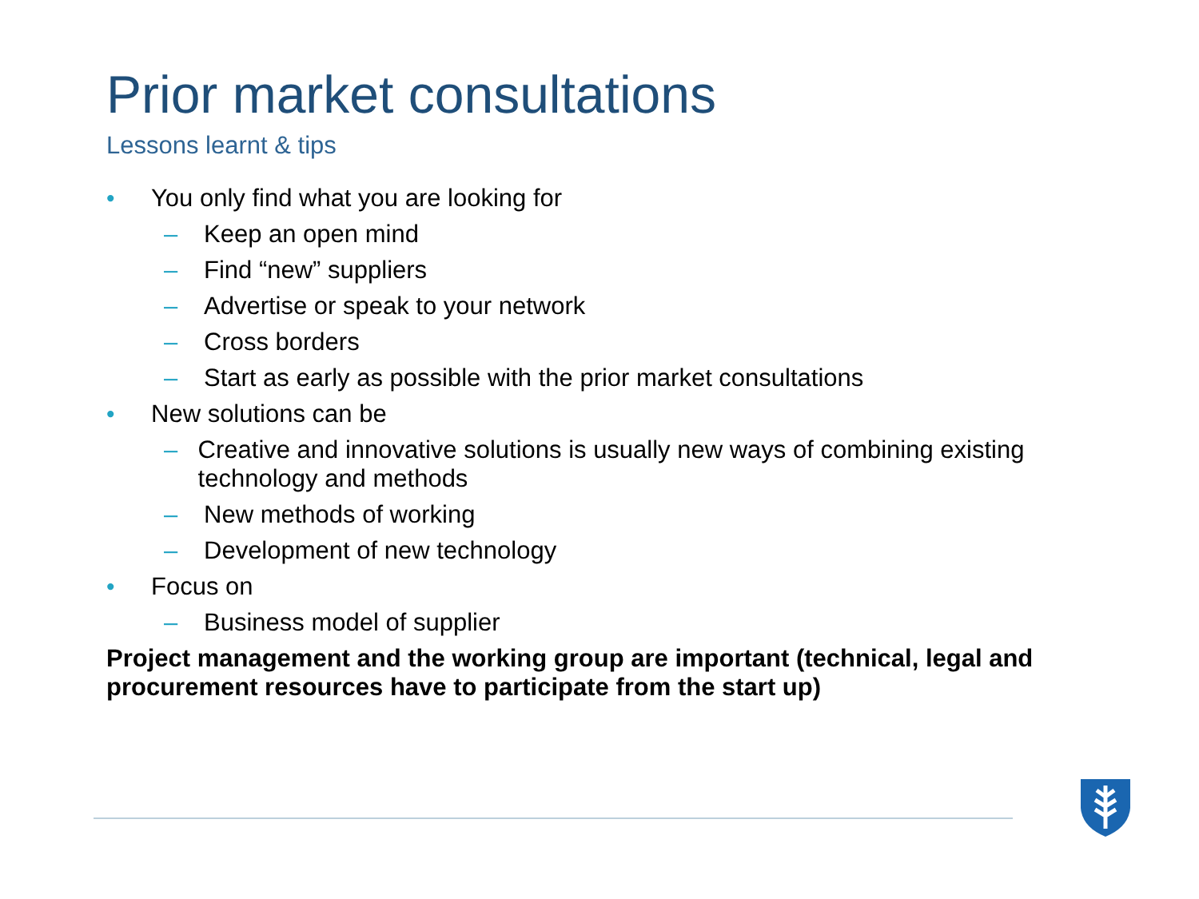Prior market consultations
Lessons learnt & tips
• You only find what you are looking for
– Keep an open mind
– Find “new” suppliers
– Advertise or speak to your network
– Cross borders
– Start as early as possible with the prior market consultations
• New solutions can be
– Creative and innovative solutions is usually new ways of combining existing technology and methods
– New methods of working
– Development of new technology
• Focus on
– Business model of supplier
Project management and the working group are important (technical, legal and procurement resources have to participate from the start up)